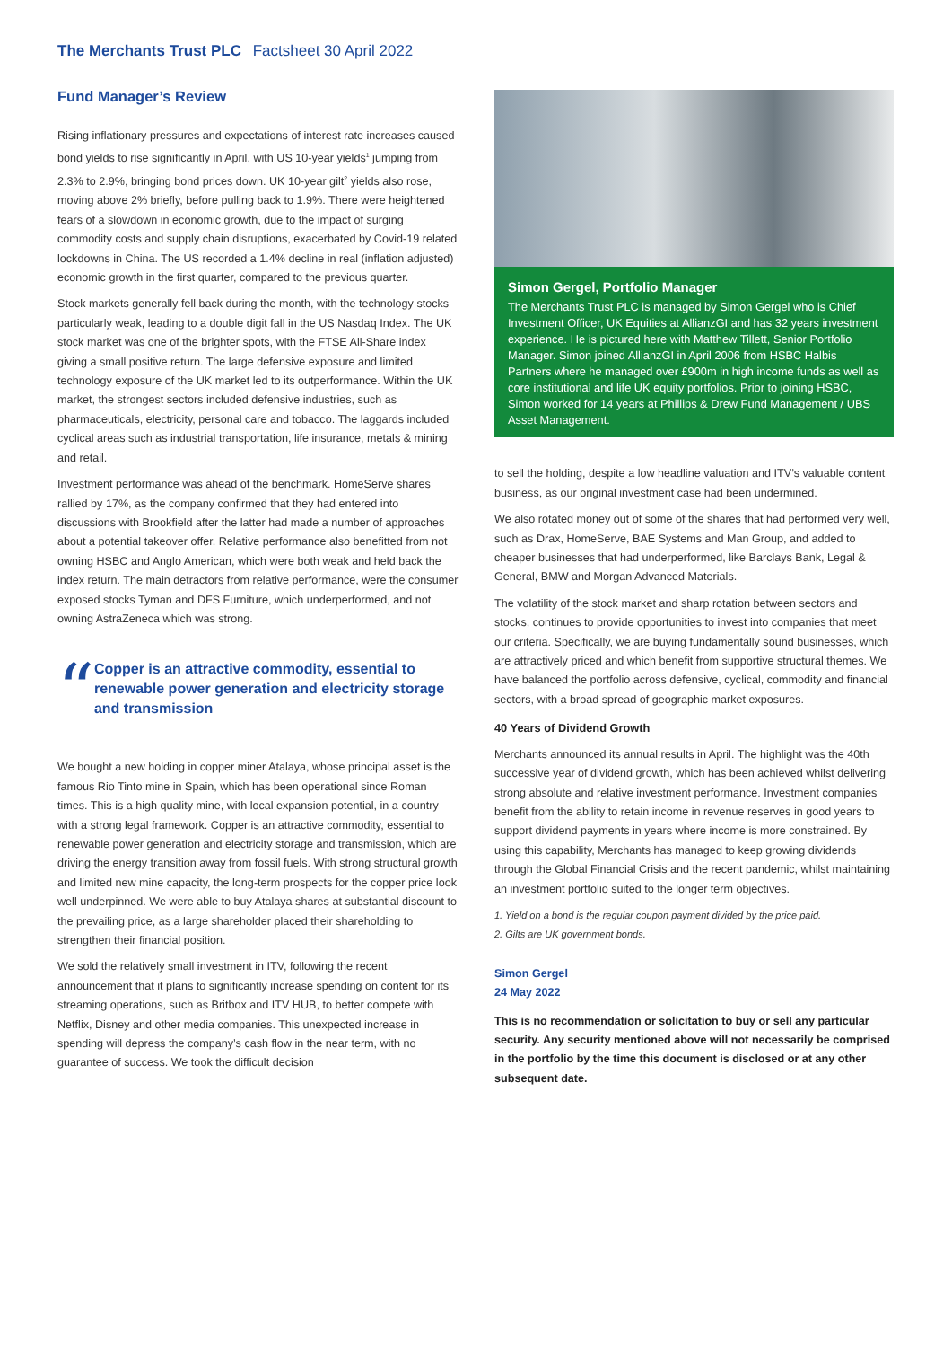The Merchants Trust PLC Factsheet 30 April 2022
Fund Manager’s Review
Rising inflationary pressures and expectations of interest rate increases caused bond yields to rise significantly in April, with US 10-year yields<sup>1</sup> jumping from 2.3% to 2.9%, bringing bond prices down. UK 10-year gilt<sup>2</sup> yields also rose, moving above 2% briefly, before pulling back to 1.9%. There were heightened fears of a slowdown in economic growth, due to the impact of surging commodity costs and supply chain disruptions, exacerbated by Covid-19 related lockdowns in China. The US recorded a 1.4% decline in real (inflation adjusted) economic growth in the first quarter, compared to the previous quarter.
Stock markets generally fell back during the month, with the technology stocks particularly weak, leading to a double digit fall in the US Nasdaq Index. The UK stock market was one of the brighter spots, with the FTSE All-Share index giving a small positive return. The large defensive exposure and limited technology exposure of the UK market led to its outperformance. Within the UK market, the strongest sectors included defensive industries, such as pharmaceuticals, electricity, personal care and tobacco. The laggards included cyclical areas such as industrial transportation, life insurance, metals & mining and retail.
Investment performance was ahead of the benchmark. HomeServe shares rallied by 17%, as the company confirmed that they had entered into discussions with Brookfield after the latter had made a number of approaches about a potential takeover offer. Relative performance also benefitted from not owning HSBC and Anglo American, which were both weak and held back the index return. The main detractors from relative performance, were the consumer exposed stocks Tyman and DFS Furniture, which underperformed, and not owning AstraZeneca which was strong.
“
Copper is an attractive commodity, essential to renewable power generation and electricity storage and transmission
We bought a new holding in copper miner Atalaya, whose principal asset is the famous Rio Tinto mine in Spain, which has been operational since Roman times. This is a high quality mine, with local expansion potential, in a country with a strong legal framework. Copper is an attractive commodity, essential to renewable power generation and electricity storage and transmission, which are driving the energy transition away from fossil fuels. With strong structural growth and limited new mine capacity, the long-term prospects for the copper price look well underpinned. We were able to buy Atalaya shares at substantial discount to the prevailing price, as a large shareholder placed their shareholding to strengthen their financial position.
We sold the relatively small investment in ITV, following the recent announcement that it plans to significantly increase spending on content for its streaming operations, such as Britbox and ITV HUB, to better compete with Netflix, Disney and other media companies. This unexpected increase in spending will depress the company’s cash flow in the near term, with no guarantee of success. We took the difficult decision
Simon Gergel, Portfolio Manager
The Merchants Trust PLC is managed by Simon Gergel who is Chief Investment Officer, UK Equities at AllianzGI and has 32 years investment experience. He is pictured here with Matthew Tillett, Senior Portfolio Manager. Simon joined AllianzGI in April 2006 from HSBC Halbis Partners where he managed over £900m in high income funds as well as core institutional and life UK equity portfolios. Prior to joining HSBC, Simon worked for 14 years at Phillips & Drew Fund Management / UBS Asset Management.
to sell the holding, despite a low headline valuation and ITV’s valuable content business, as our original investment case had been undermined.
We also rotated money out of some of the shares that had performed very well, such as Drax, HomeServe, BAE Systems and Man Group, and added to cheaper businesses that had underperformed, like Barclays Bank, Legal & General, BMW and Morgan Advanced Materials.
The volatility of the stock market and sharp rotation between sectors and stocks, continues to provide opportunities to invest into companies that meet our criteria. Specifically, we are buying fundamentally sound businesses, which are attractively priced and which benefit from supportive structural themes. We have balanced the portfolio across defensive, cyclical, commodity and financial sectors, with a broad spread of geographic market exposures.
40 Years of Dividend Growth
Merchants announced its annual results in April. The highlight was the 40th successive year of dividend growth, which has been achieved whilst delivering strong absolute and relative investment performance. Investment companies benefit from the ability to retain income in revenue reserves in good years to support dividend payments in years where income is more constrained. By using this capability, Merchants has managed to keep growing dividends through the Global Financial Crisis and the recent pandemic, whilst maintaining an investment portfolio suited to the longer term objectives.
1. Yield on a bond is the regular coupon payment divided by the price paid.
2. Gilts are UK government bonds.
Simon Gergel
24 May 2022
This is no recommendation or solicitation to buy or sell any particular security. Any security mentioned above will not necessarily be comprised in the portfolio by the time this document is disclosed or at any other subsequent date.